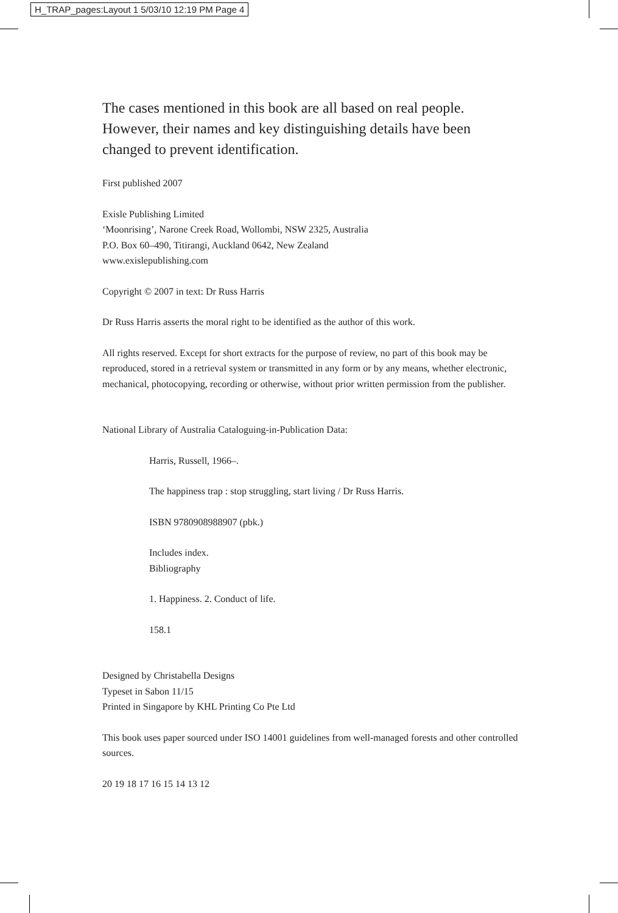H_TRAP_pages:Layout 1 5/03/10 12:19 PM Page 4
The cases mentioned in this book are all based on real people. However, their names and key distinguishing details have been changed to prevent identification.
First published 2007
Exisle Publishing Limited
‘Moonrising’, Narone Creek Road, Wollombi, NSW 2325, Australia
P.O. Box 60–490, Titirangi, Auckland 0642, New Zealand
www.exislepublishing.com
Copyright © 2007 in text: Dr Russ Harris
Dr Russ Harris asserts the moral right to be identified as the author of this work.
All rights reserved. Except for short extracts for the purpose of review, no part of this book may be reproduced, stored in a retrieval system or transmitted in any form or by any means, whether electronic, mechanical, photocopying, recording or otherwise, without prior written permission from the publisher.
National Library of Australia Cataloguing-in-Publication Data:
Harris, Russell, 1966–.
The happiness trap : stop struggling, start living / Dr Russ Harris.
ISBN 9780908988907 (pbk.)
Includes index.
Bibliography
1. Happiness. 2. Conduct of life.
158.1
Designed by Christabella Designs
Typeset in Sabon 11/15
Printed in Singapore by KHL Printing Co Pte Ltd
This book uses paper sourced under ISO 14001 guidelines from well-managed forests and other controlled sources.
20 19 18 17 16 15 14 13 12